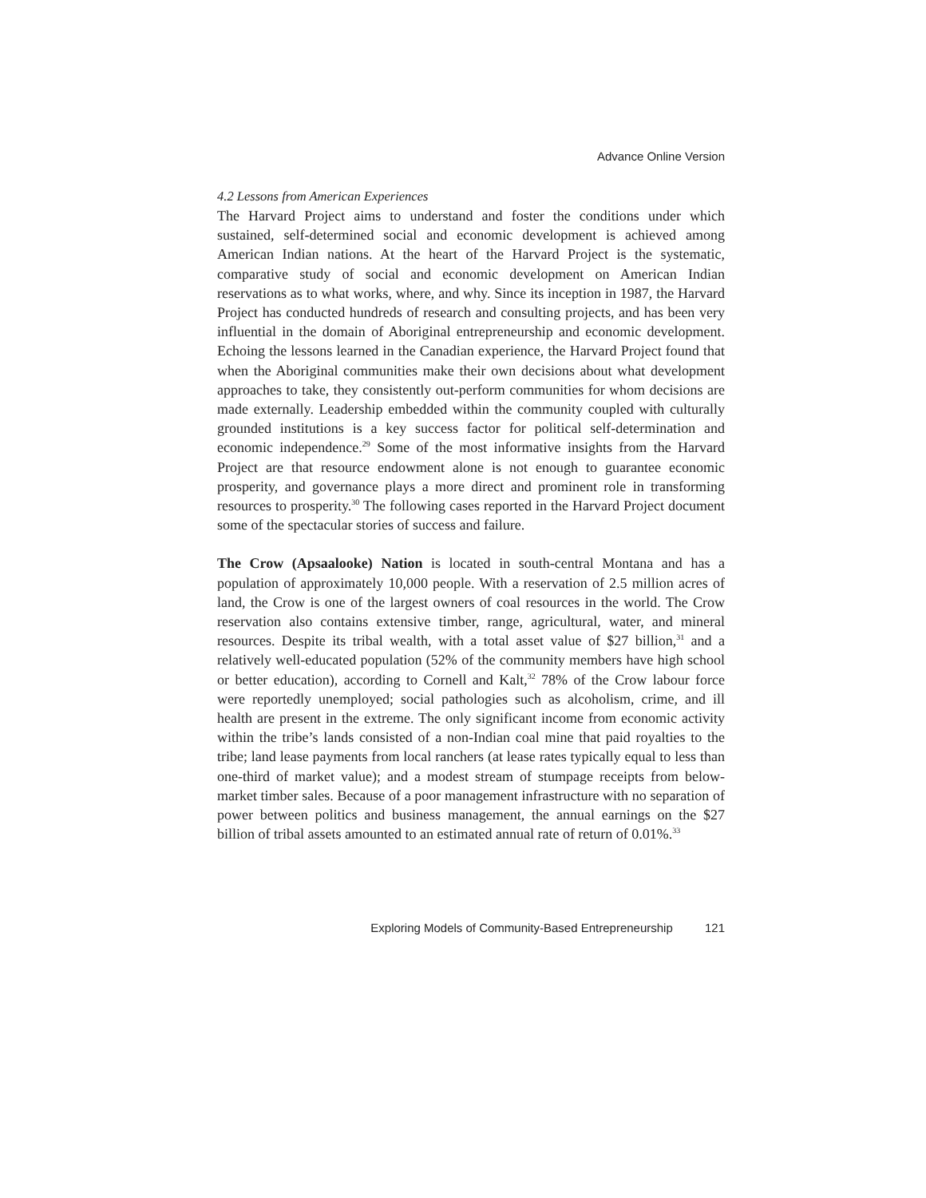Advance Online Version
4.2 Lessons from American Experiences
The Harvard Project aims to understand and foster the conditions under which sustained, self-determined social and economic development is achieved among American Indian nations. At the heart of the Harvard Project is the systematic, comparative study of social and economic development on American Indian reservations as to what works, where, and why. Since its inception in 1987, the Harvard Project has conducted hundreds of research and consulting projects, and has been very influential in the domain of Aboriginal entrepreneurship and economic development. Echoing the lessons learned in the Canadian experience, the Harvard Project found that when the Aboriginal communities make their own decisions about what development approaches to take, they consistently out-perform communities for whom decisions are made externally. Leadership embedded within the community coupled with culturally grounded institutions is a key success factor for political self-determination and economic independence.<sup>29</sup> Some of the most informative insights from the Harvard Project are that resource endowment alone is not enough to guarantee economic prosperity, and governance plays a more direct and prominent role in transforming resources to prosperity.<sup>30</sup> The following cases reported in the Harvard Project document some of the spectacular stories of success and failure.
The Crow (Apsaalooke) Nation is located in south-central Montana and has a population of approximately 10,000 people. With a reservation of 2.5 million acres of land, the Crow is one of the largest owners of coal resources in the world. The Crow reservation also contains extensive timber, range, agricultural, water, and mineral resources. Despite its tribal wealth, with a total asset value of $27 billion,<sup>31</sup> and a relatively well-educated population (52% of the community members have high school or better education), according to Cornell and Kalt,<sup>32</sup> 78% of the Crow labour force were reportedly unemployed; social pathologies such as alcoholism, crime, and ill health are present in the extreme. The only significant income from economic activity within the tribe’s lands consisted of a non-Indian coal mine that paid royalties to the tribe; land lease payments from local ranchers (at lease rates typically equal to less than one-third of market value); and a modest stream of stumpage receipts from below-market timber sales. Because of a poor management infrastructure with no separation of power between politics and business management, the annual earnings on the $27 billion of tribal assets amounted to an estimated annual rate of return of 0.01%.<sup>33</sup>
Exploring Models of Community-Based Entrepreneurship 121